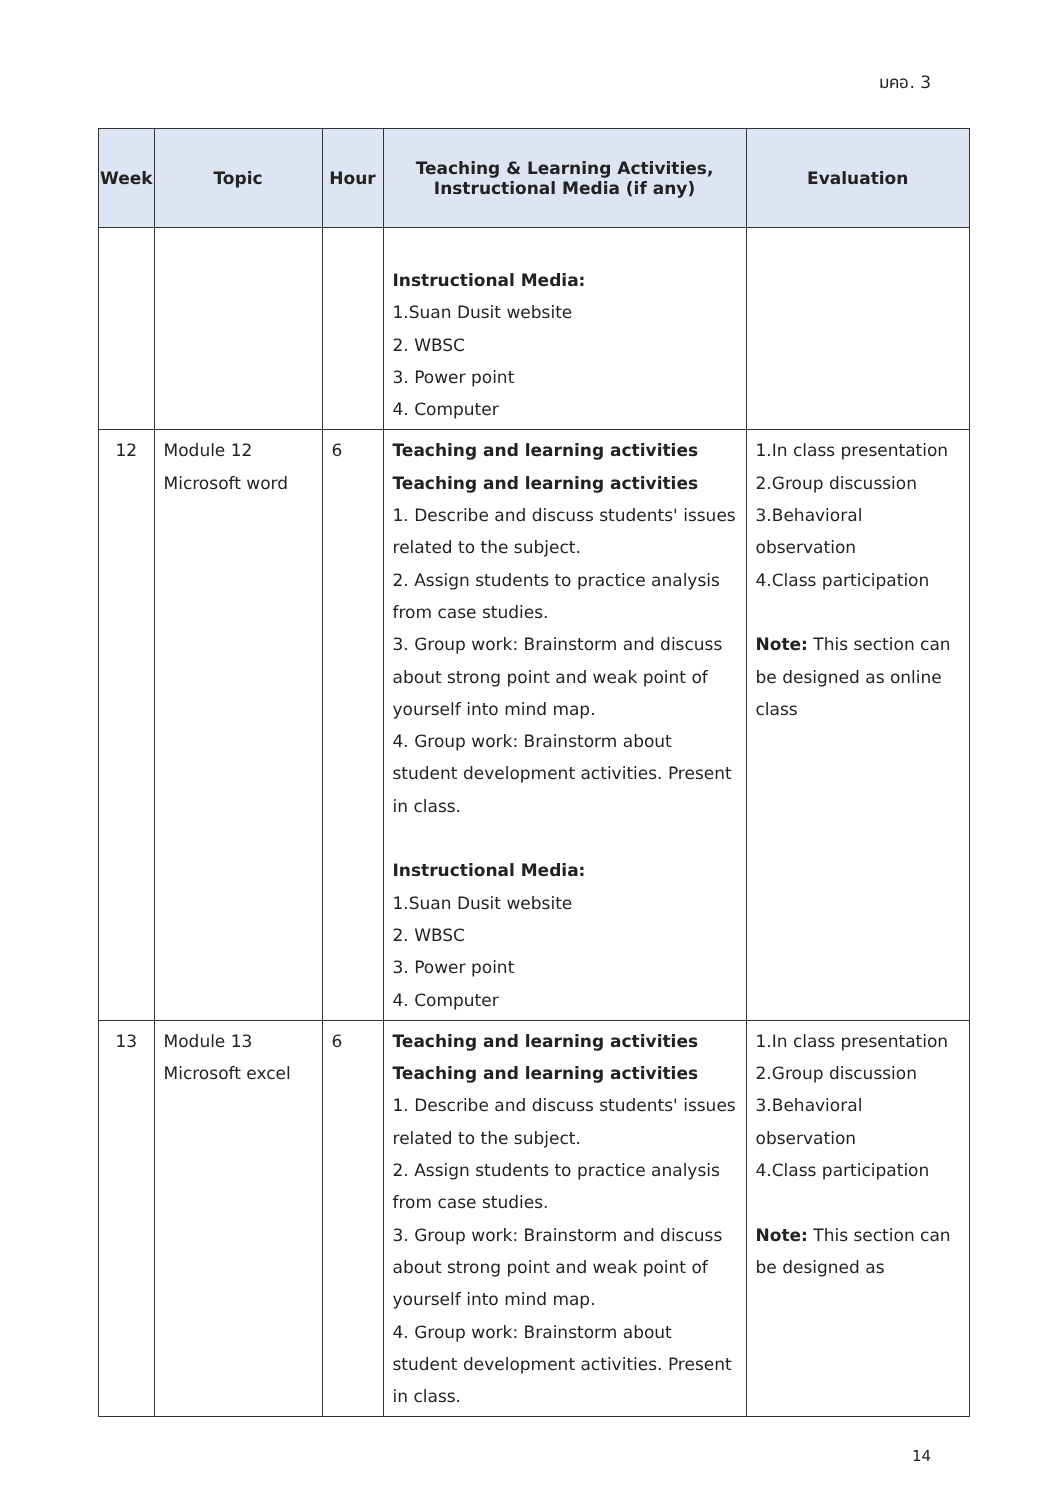มคอ. 3
| Week | Topic | Hour | Teaching & Learning Activities, Instructional Media (if any) | Evaluation |
| --- | --- | --- | --- | --- |
| | | | Instructional Media: 1.Suan Dusit website 2. WBSC 3. Power point 4. Computer | |
| 12 | Module 12 Microsoft word | 6 | Teaching and learning activities Teaching and learning activities 1. Describe and discuss students' issues related to the subject. 2. Assign students to practice analysis from case studies. 3. Group work: Brainstorm and discuss about strong point and weak point of yourself into mind map. 4. Group work: Brainstorm about student development activities. Present in class. Instructional Media: 1.Suan Dusit website 2. WBSC 3. Power point 4. Computer | 1.In class presentation 2.Group discussion 3.Behavioral observation 4.Class participation Note: This section can be designed as online class |
| 13 | Module 13 Microsoft excel | 6 | Teaching and learning activities Teaching and learning activities 1. Describe and discuss students' issues related to the subject. 2. Assign students to practice analysis from case studies. 3. Group work: Brainstorm and discuss about strong point and weak point of yourself into mind map. 4. Group work: Brainstorm about student development activities. Present in class. | 1.In class presentation 2.Group discussion 3.Behavioral observation 4.Class participation Note: This section can be designed as |
14